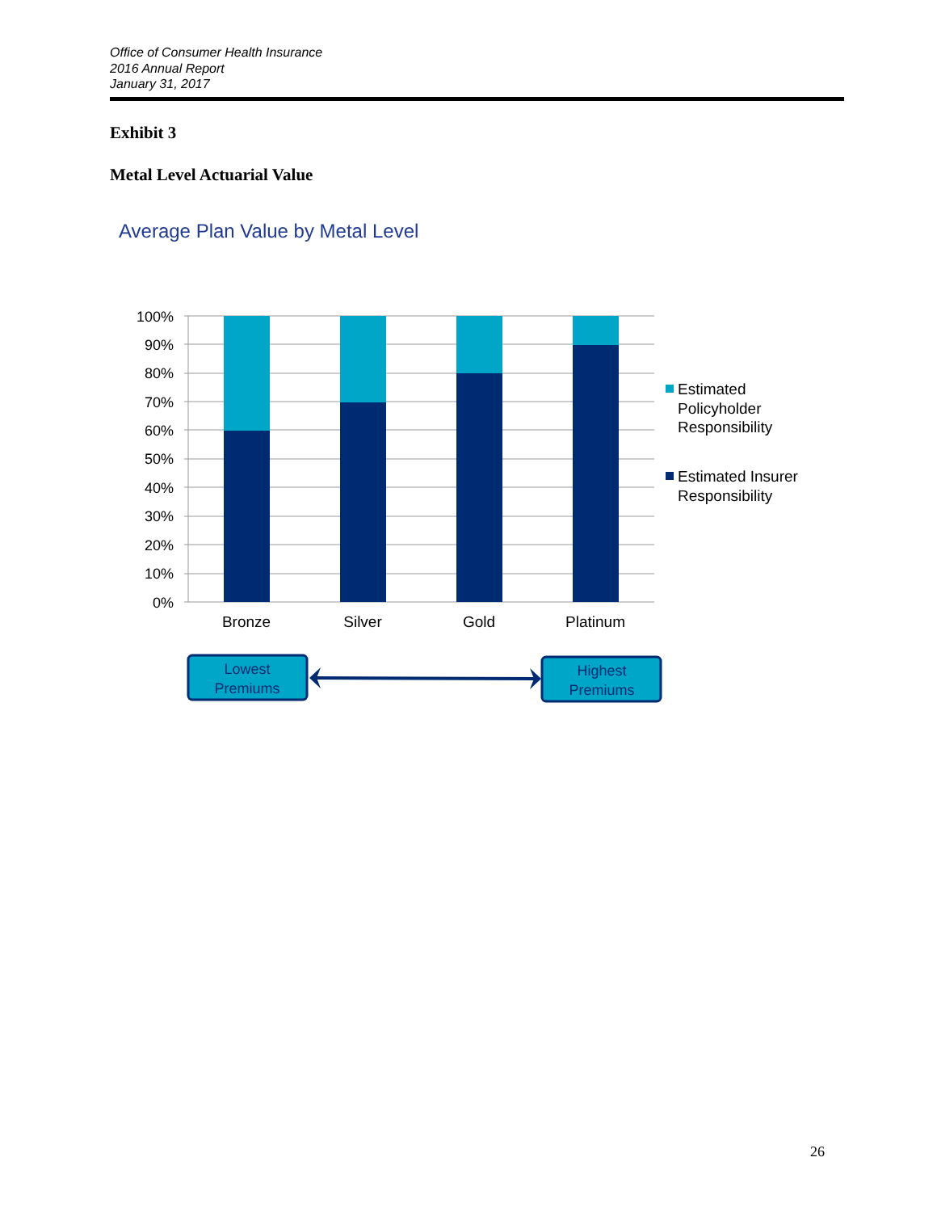Office of Consumer Health Insurance
2016 Annual Report
January 31, 2017
Exhibit 3
Metal Level Actuarial Value
Average Plan Value by Metal Level
100%
90%
80%
70%
60%
50%
40%
30%
20%
10%
0%
Bronze
Silver
Gold
Platinum
Estimated
Policyholder
Responsibility
Estimated Insurer
Responsibility
Lowest
Premiums
Highest
Premiums
26